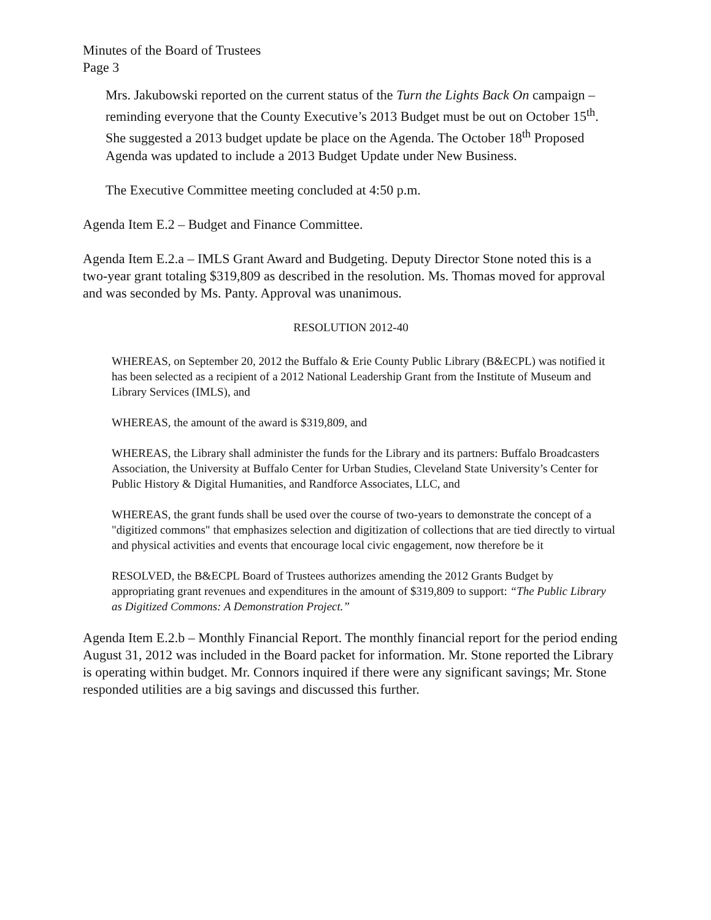Minutes of the Board of Trustees
Page 3
Mrs. Jakubowski reported on the current status of the Turn the Lights Back On campaign – reminding everyone that the County Executive’s 2013 Budget must be out on October 15<sup>th</sup>. She suggested a 2013 budget update be place on the Agenda. The October 18<sup>th</sup> Proposed Agenda was updated to include a 2013 Budget Update under New Business.
The Executive Committee meeting concluded at 4:50 p.m.
Agenda Item E.2 – Budget and Finance Committee.
Agenda Item E.2.a – IMLS Grant Award and Budgeting. Deputy Director Stone noted this is a two-year grant totaling $319,809 as described in the resolution. Ms. Thomas moved for approval and was seconded by Ms. Panty. Approval was unanimous.
RESOLUTION 2012-40
WHEREAS, on September 20, 2012 the Buffalo & Erie County Public Library (B&ECPL) was notified it has been selected as a recipient of a 2012 National Leadership Grant from the Institute of Museum and Library Services (IMLS), and
WHEREAS, the amount of the award is $319,809, and
WHEREAS, the Library shall administer the funds for the Library and its partners: Buffalo Broadcasters Association, the University at Buffalo Center for Urban Studies, Cleveland State University’s Center for Public History & Digital Humanities, and Randforce Associates, LLC, and
WHEREAS, the grant funds shall be used over the course of two-years to demonstrate the concept of a "digitized commons" that emphasizes selection and digitization of collections that are tied directly to virtual and physical activities and events that encourage local civic engagement, now therefore be it
RESOLVED, the B&ECPL Board of Trustees authorizes amending the 2012 Grants Budget by appropriating grant revenues and expenditures in the amount of $319,809 to support: “The Public Library as Digitized Commons: A Demonstration Project.”
Agenda Item E.2.b – Monthly Financial Report. The monthly financial report for the period ending August 31, 2012 was included in the Board packet for information. Mr. Stone reported the Library is operating within budget. Mr. Connors inquired if there were any significant savings; Mr. Stone responded utilities are a big savings and discussed this further.